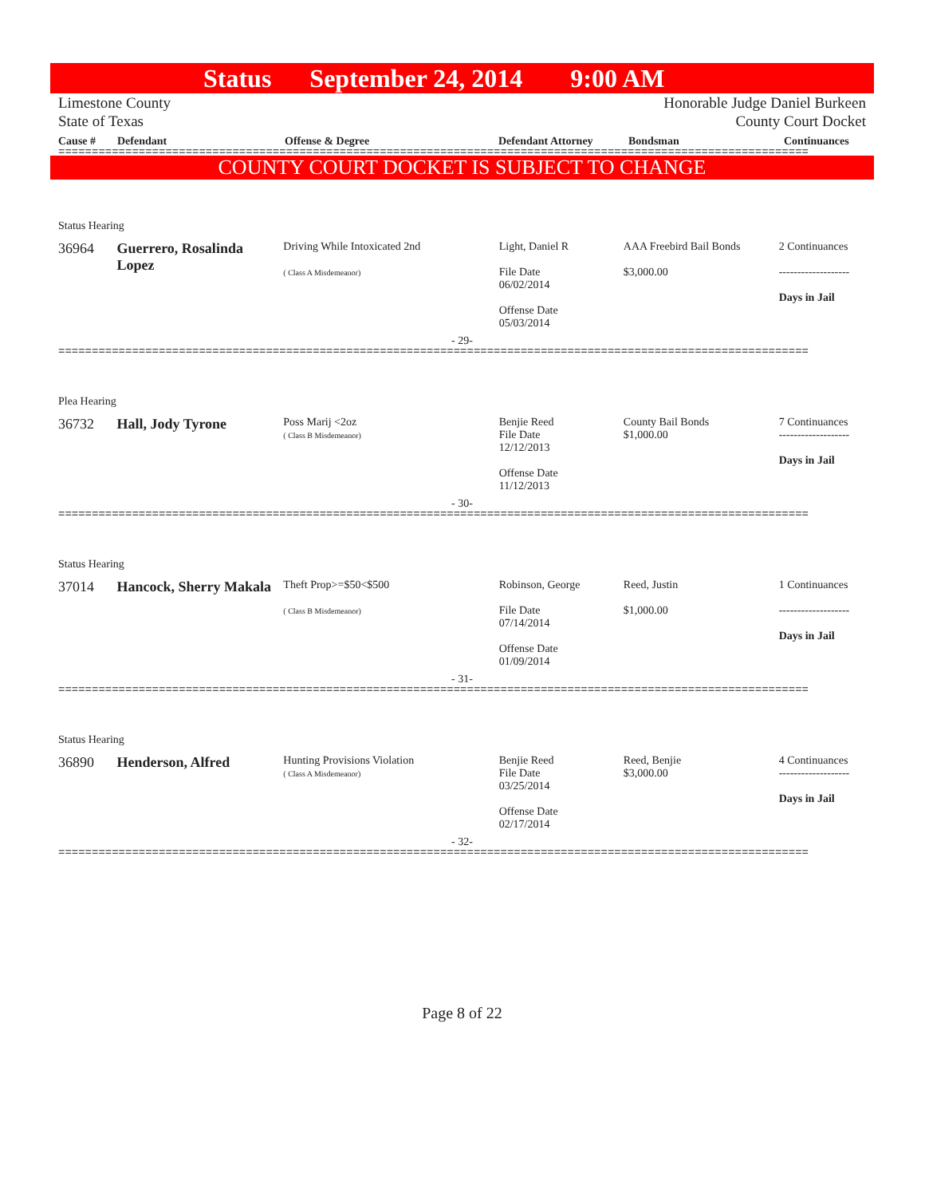Status September 24, 2014 9:00 AM
Limestone County
State of Texas
Honorable Judge Daniel Burkeen
County Court Docket
Cause # Defendant Offense & Degree Defendant Attorney Bondsman Continuances
================================================================================================================
COUNTY COURT DOCKET IS SUBJECT TO CHANGE
Status Hearing
36964 Guerrero, Rosalinda Lopez
Driving While Intoxicated 2nd
( Class A Misdemeanor)
Light, Daniel R
File Date
06/02/2014
Offense Date
05/03/2014
AAA Freebird Bail Bonds
$3,000.00
2 Continuances
-------------------
Days in Jail
- 29-
================================================================================================================
Plea Hearing
36732 Hall, Jody Tyrone
Poss Marij <2oz
( Class B Misdemeanor)
Benjie Reed
File Date
12/12/2013
Offense Date
11/12/2013
County Bail Bonds
$1,000.00
7 Continuances
-------------------
Days in Jail
- 30-
================================================================================================================
Status Hearing
37014 Hancock, Sherry Makala
Theft Prop>=$50<$500
( Class B Misdemeanor)
Robinson, George
File Date
07/14/2014
Offense Date
01/09/2014
Reed, Justin
$1,000.00
1 Continuances
-------------------
Days in Jail
- 31-
================================================================================================================
Status Hearing
36890 Henderson, Alfred
Hunting Provisions Violation
( Class A Misdemeanor)
Benjie Reed
File Date
03/25/2014
Offense Date
02/17/2014
Reed, Benjie
$3,000.00
4 Continuances
-------------------
Days in Jail
- 32-
================================================================================================================
Page 8 of 22